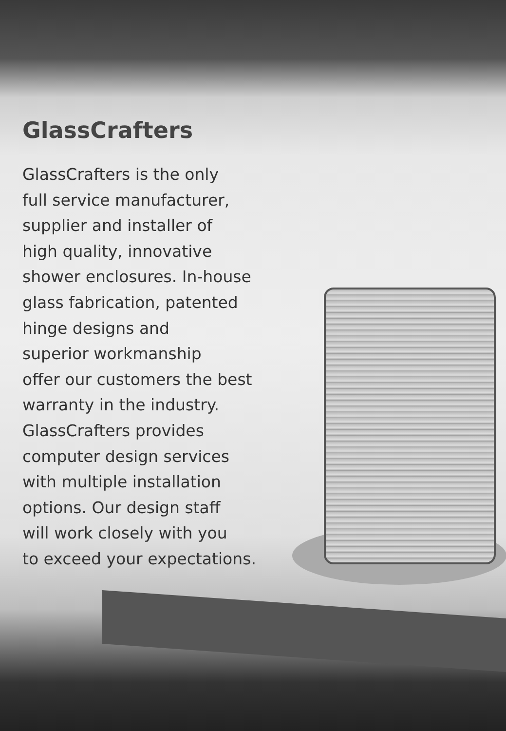GlassCrafters
GlassCrafters is the only
full service manufacturer,
supplier and installer of
high quality, innovative
shower enclosures. In-house
glass fabrication, patented
hinge designs and
superior workmanship
offer our customers the best
warranty in the industry.
GlassCrafters provides
computer design services
with multiple installation
options. Our design staff
will work closely with you
to exceed your expectations.